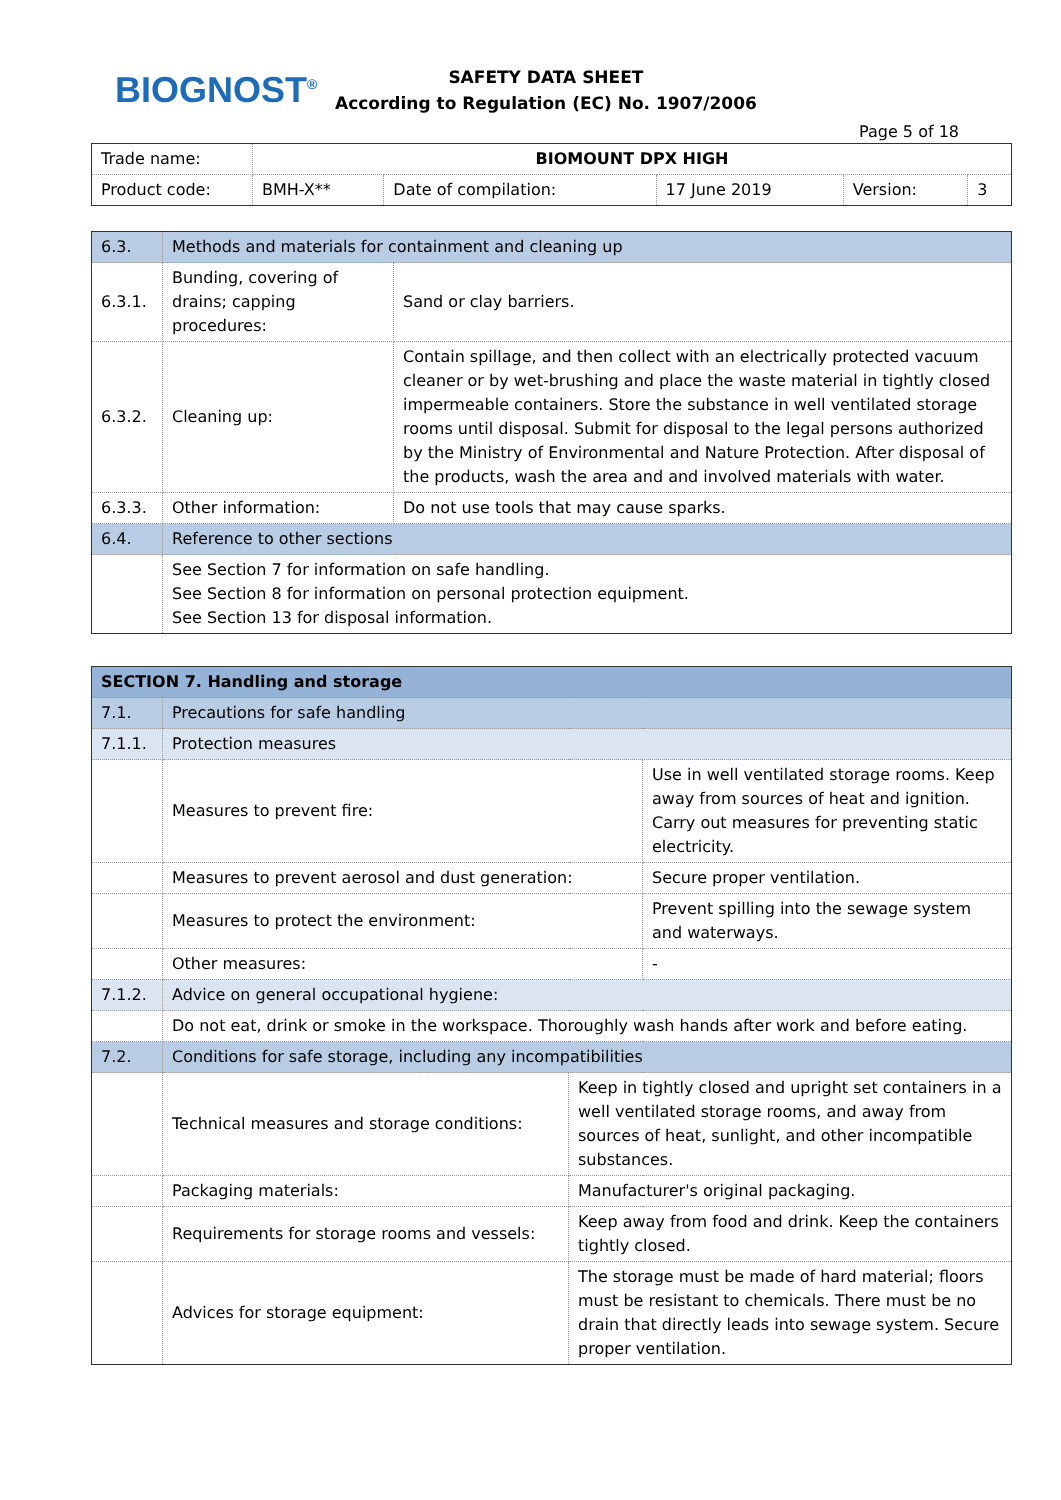BIOGNOST<sup>®</sup>
SAFETY DATA SHEET
According to Regulation (EC) No. 1907/2006
Page 5 of 18
| Trade name: | BIOMOUNT DPX HIGH | | | | |
| Product code: | BMH-X** | Date of compilation: | 17 June 2019 | Version: | 3 |
| 6.3. | Methods and materials for containment and cleaning up | |
| 6.3.1. | Bunding, covering of drains; capping procedures: | Sand or clay barriers. |
| 6.3.2. | Cleaning up: | Contain spillage, and then collect with an electrically protected vacuum cleaner or by wet-brushing and place the waste material in tightly closed impermeable containers. Store the substance in well ventilated storage rooms until disposal. Submit for disposal to the legal persons authorized by the Ministry of Environmental and Nature Protection. After disposal of the products, wash the area and and involved materials with water. |
| 6.3.3. | Other information: | Do not use tools that may cause sparks. |
| 6.4. | Reference to other sections | |
| | See Section 7 for information on safe handling. See Section 8 for information on personal protection equipment. See Section 13 for disposal information. | |
| SECTION 7. Handling and storage | | | |
| 7.1. | Precautions for safe handling | | |
| 7.1.1. | Protection measures | | |
| | Measures to prevent fire: | | Use in well ventilated storage rooms. Keep away from sources of heat and ignition. Carry out measures for preventing static electricity. |
| | Measures to prevent aerosol and dust generation: | | Secure proper ventilation. |
| | Measures to protect the environment: | | Prevent spilling into the sewage system and waterways. |
| | Other measures: | | - |
| 7.1.2. | Advice on general occupational hygiene: | | |
| | Do not eat, drink or smoke in the workspace. Thoroughly wash hands after work and before eating. | | |
| 7.2. | Conditions for safe storage, including any incompatibilities | | |
| | Technical measures and storage conditions: | Keep in tightly closed and upright set containers in a well ventilated storage rooms, and away from sources of heat, sunlight, and other incompatible substances. | |
| | Packaging materials: | Manufacturer's original packaging. | |
| | Requirements for storage rooms and vessels: | Keep away from food and drink. Keep the containers tightly closed. | |
| | Advices for storage equipment: | The storage must be made of hard material; floors must be resistant to chemicals. There must be no drain that directly leads into sewage system. Secure proper ventilation. | |